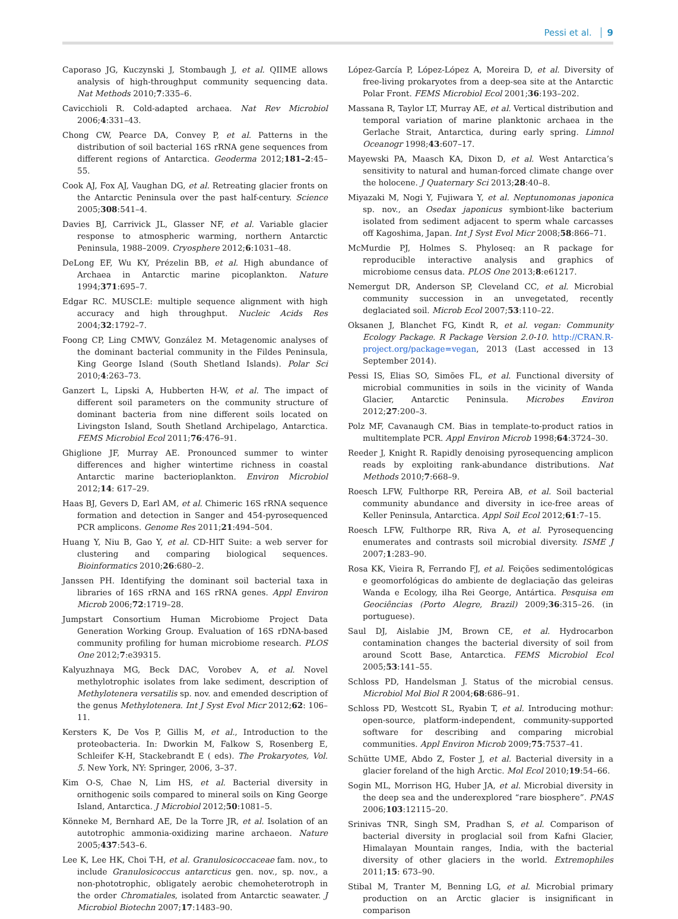Pessi et al. 9
Caporaso JG, Kuczynski J, Stombaugh J, et al. QIIME allows analysis of high-throughput community sequencing data. Nat Methods 2010;7:335–6.
Cavicchioli R. Cold-adapted archaea. Nat Rev Microbiol 2006;4:331–43.
Chong CW, Pearce DA, Convey P, et al. Patterns in the distribution of soil bacterial 16S rRNA gene sequences from different regions of Antarctica. Geoderma 2012;181–2:45–55.
Cook AJ, Fox AJ, Vaughan DG, et al. Retreating glacier fronts on the Antarctic Peninsula over the past half-century. Science 2005;308:541–4.
Davies BJ, Carrivick JL, Glasser NF, et al. Variable glacier response to atmospheric warming, northern Antarctic Peninsula, 1988–2009. Cryosphere 2012;6:1031–48.
DeLong EF, Wu KY, Prézelin BB, et al. High abundance of Archaea in Antarctic marine picoplankton. Nature 1994;371:695–7.
Edgar RC. MUSCLE: multiple sequence alignment with high accuracy and high throughput. Nucleic Acids Res 2004;32:1792–7.
Foong CP, Ling CMWV, González M. Metagenomic analyses of the dominant bacterial community in the Fildes Peninsula, King George Island (South Shetland Islands). Polar Sci 2010;4:263–73.
Ganzert L, Lipski A, Hubberten H-W, et al. The impact of different soil parameters on the community structure of dominant bacteria from nine different soils located on Livingston Island, South Shetland Archipelago, Antarctica. FEMS Microbiol Ecol 2011;76:476–91.
Ghiglione JF, Murray AE. Pronounced summer to winter differences and higher wintertime richness in coastal Antarctic marine bacterioplankton. Environ Microbiol 2012;14: 617–29.
Haas BJ, Gevers D, Earl AM, et al. Chimeric 16S rRNA sequence formation and detection in Sanger and 454-pyrosequenced PCR amplicons. Genome Res 2011;21:494–504.
Huang Y, Niu B, Gao Y, et al. CD-HIT Suite: a web server for clustering and comparing biological sequences. Bioinformatics 2010;26:680–2.
Janssen PH. Identifying the dominant soil bacterial taxa in libraries of 16S rRNA and 16S rRNA genes. Appl Environ Microb 2006;72:1719–28.
Jumpstart Consortium Human Microbiome Project Data Generation Working Group. Evaluation of 16S rDNA-based community profiling for human microbiome research. PLOS One 2012;7:e39315.
Kalyuzhnaya MG, Beck DAC, Vorobev A, et al. Novel methylotrophic isolates from lake sediment, description of Methylotenera versatilis sp. nov. and emended description of the genus Methylotenera. Int J Syst Evol Micr 2012;62: 106–11.
Kersters K, De Vos P, Gillis M, et al., Introduction to the proteobacteria. In: Dworkin M, Falkow S, Rosenberg E, Schleifer K-H, Stackebrandt E ( eds). The Prokaryotes, Vol. 5. New York, NY: Springer, 2006, 3–37.
Kim O-S, Chae N, Lim HS, et al. Bacterial diversity in ornithogenic soils compared to mineral soils on King George Island, Antarctica. J Microbiol 2012;50:1081–5.
Könneke M, Bernhard AE, De la Torre JR, et al. Isolation of an autotrophic ammonia-oxidizing marine archaeon. Nature 2005;437:543–6.
Lee K, Lee HK, Choi T-H, et al. Granulosicoccaceae fam. nov., to include Granulosicoccus antarcticus gen. nov., sp. nov., a non-phototrophic, obligately aerobic chemoheterotroph in the order Chromatiales, isolated from Antarctic seawater. J Microbiol Biotechn 2007;17:1483–90.
López-García P, López-López A, Moreira D, et al. Diversity of free-living prokaryotes from a deep-sea site at the Antarctic Polar Front. FEMS Microbiol Ecol 2001;36:193–202.
Massana R, Taylor LT, Murray AE, et al. Vertical distribution and temporal variation of marine planktonic archaea in the Gerlache Strait, Antarctica, during early spring. Limnol Oceanogr 1998;43:607–17.
Mayewski PA, Maasch KA, Dixon D, et al. West Antarctica’s sensitivity to natural and human-forced climate change over the holocene. J Quaternary Sci 2013;28:40–8.
Miyazaki M, Nogi Y, Fujiwara Y, et al. Neptunomonas japonica sp. nov., an Osedax japonicus symbiont-like bacterium isolated from sediment adjacent to sperm whale carcasses off Kagoshima, Japan. Int J Syst Evol Micr 2008;58:866–71.
McMurdie PJ, Holmes S. Phyloseq: an R package for reproducible interactive analysis and graphics of microbiome census data. PLOS One 2013;8:e61217.
Nemergut DR, Anderson SP, Cleveland CC, et al. Microbial community succession in an unvegetated, recently deglaciated soil. Microb Ecol 2007;53:110–22.
Oksanen J, Blanchet FG, Kindt R, et al. vegan: Community Ecology Package. R Package Version 2.0-10. http://CRAN.R-project.org/package=vegan, 2013 (Last accessed in 13 September 2014).
Pessi IS, Elias SO, Simões FL, et al. Functional diversity of microbial communities in soils in the vicinity of Wanda Glacier, Antarctic Peninsula. Microbes Environ 2012;27:200–3.
Polz MF, Cavanaugh CM. Bias in template-to-product ratios in multitemplate PCR. Appl Environ Microb 1998;64:3724–30.
Reeder J, Knight R. Rapidly denoising pyrosequencing amplicon reads by exploiting rank-abundance distributions. Nat Methods 2010;7:668–9.
Roesch LFW, Fulthorpe RR, Pereira AB, et al. Soil bacterial community abundance and diversity in ice-free areas of Keller Peninsula, Antarctica. Appl Soil Ecol 2012;61:7–15.
Roesch LFW, Fulthorpe RR, Riva A, et al. Pyrosequencing enumerates and contrasts soil microbial diversity. ISME J 2007;1:283–90.
Rosa KK, Vieira R, Ferrando FJ, et al. Feições sedimentológicas e geomorfológicas do ambiente de deglaciação das geleiras Wanda e Ecology, ilha Rei George, Antártica. Pesquisa em Geociências (Porto Alegre, Brazil) 2009;36:315–26. (in portuguese).
Saul DJ, Aislabie JM, Brown CE, et al. Hydrocarbon contamination changes the bacterial diversity of soil from around Scott Base, Antarctica. FEMS Microbiol Ecol 2005;53:141–55.
Schloss PD, Handelsman J. Status of the microbial census. Microbiol Mol Biol R 2004;68:686–91.
Schloss PD, Westcott SL, Ryabin T, et al. Introducing mothur: open-source, platform-independent, community-supported software for describing and comparing microbial communities. Appl Environ Microb 2009;75:7537–41.
Schütte UME, Abdo Z, Foster J, et al. Bacterial diversity in a glacier foreland of the high Arctic. Mol Ecol 2010;19:54–66.
Sogin ML, Morrison HG, Huber JA, et al. Microbial diversity in the deep sea and the underexplored “rare biosphere”. PNAS 2006;103:12115–20.
Srinivas TNR, Singh SM, Pradhan S, et al. Comparison of bacterial diversity in proglacial soil from Kafni Glacier, Himalayan Mountain ranges, India, with the bacterial diversity of other glaciers in the world. Extremophiles 2011;15: 673–90.
Stibal M, Tranter M, Benning LG, et al. Microbial primary production on an Arctic glacier is insignificant in comparison